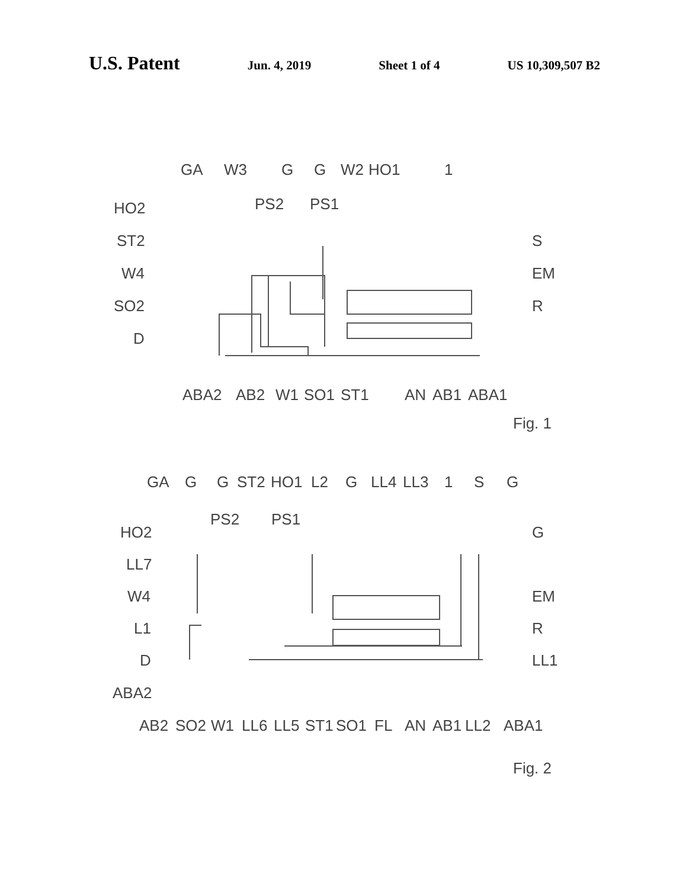U.S. Patent
Jun. 4, 2019 Sheet 1 of 4 US 10,309,507 B2
GA
W3
G
G
W2
HO1
1
HO2
PS2
PS1
ST2
S
W4
EM
SO2
R
D
ABA2
AB2
W1
SO1
ST1
AN
AB1
ABA1
Fig. 1
GA
G
G
ST2
HO1
L2
G
LL4
LL3
1
S
G
HO2
PS2
PS1
G
LL7
W4
EM
L1
R
D
LL1
ABA2
AB2
SO2
W1
LL6
LL5
ST1
SO1
FL
AN
AB1
LL2
ABA1
Fig. 2